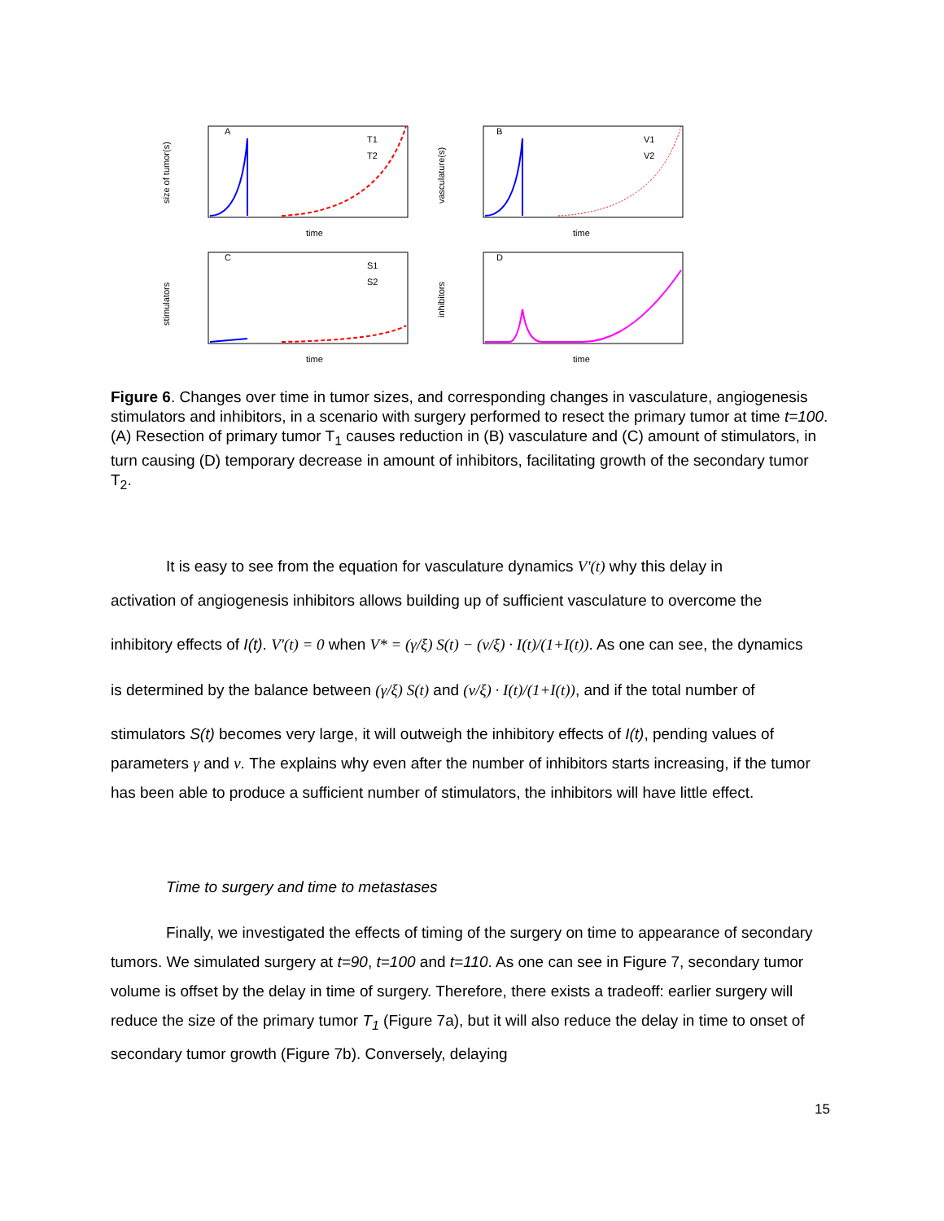A
size of tumor(s)
time
T1
T2
B
vasculature(s)
time
V1
V2
C
stimulators
time
S1
S2
D
inhibitors
time
Figure 6. Changes over time in tumor sizes, and corresponding changes in vasculature, angiogenesis stimulators and inhibitors, in a scenario with surgery performed to resect the primary tumor at time t=100. (A) Resection of primary tumor T<sub>1</sub> causes reduction in (B) vasculature and (C) amount of stimulators, in turn causing (D) temporary decrease in amount of inhibitors, facilitating growth of the secondary tumor T<sub>2</sub>.
It is easy to see from the equation for vasculature dynamics V'(t) why this delay in
activation of angiogenesis inhibitors allows building up of sufficient vasculature to overcome the
inhibitory effects of I(t). V'(t) = 0 when V* = (γ/ξ) S(t) − (ν/ξ) · I(t)/(1+I(t)). As one can see, the dynamics
is determined by the balance between (γ/ξ) S(t) and (ν/ξ) · I(t)/(1+I(t)), and if the total number of
stimulators S(t) becomes very large, it will outweigh the inhibitory effects of I(t), pending values of parameters γ and ν. The explains why even after the number of inhibitors starts increasing, if the tumor has been able to produce a sufficient number of stimulators, the inhibitors will have little effect.
Time to surgery and time to metastases
Finally, we investigated the effects of timing of the surgery on time to appearance of secondary tumors. We simulated surgery at t=90, t=100 and t=110. As one can see in Figure 7, secondary tumor volume is offset by the delay in time of surgery. Therefore, there exists a tradeoff: earlier surgery will reduce the size of the primary tumor T<sub>1</sub> (Figure 7a), but it will also reduce the delay in time to onset of secondary tumor growth (Figure 7b). Conversely, delaying
15